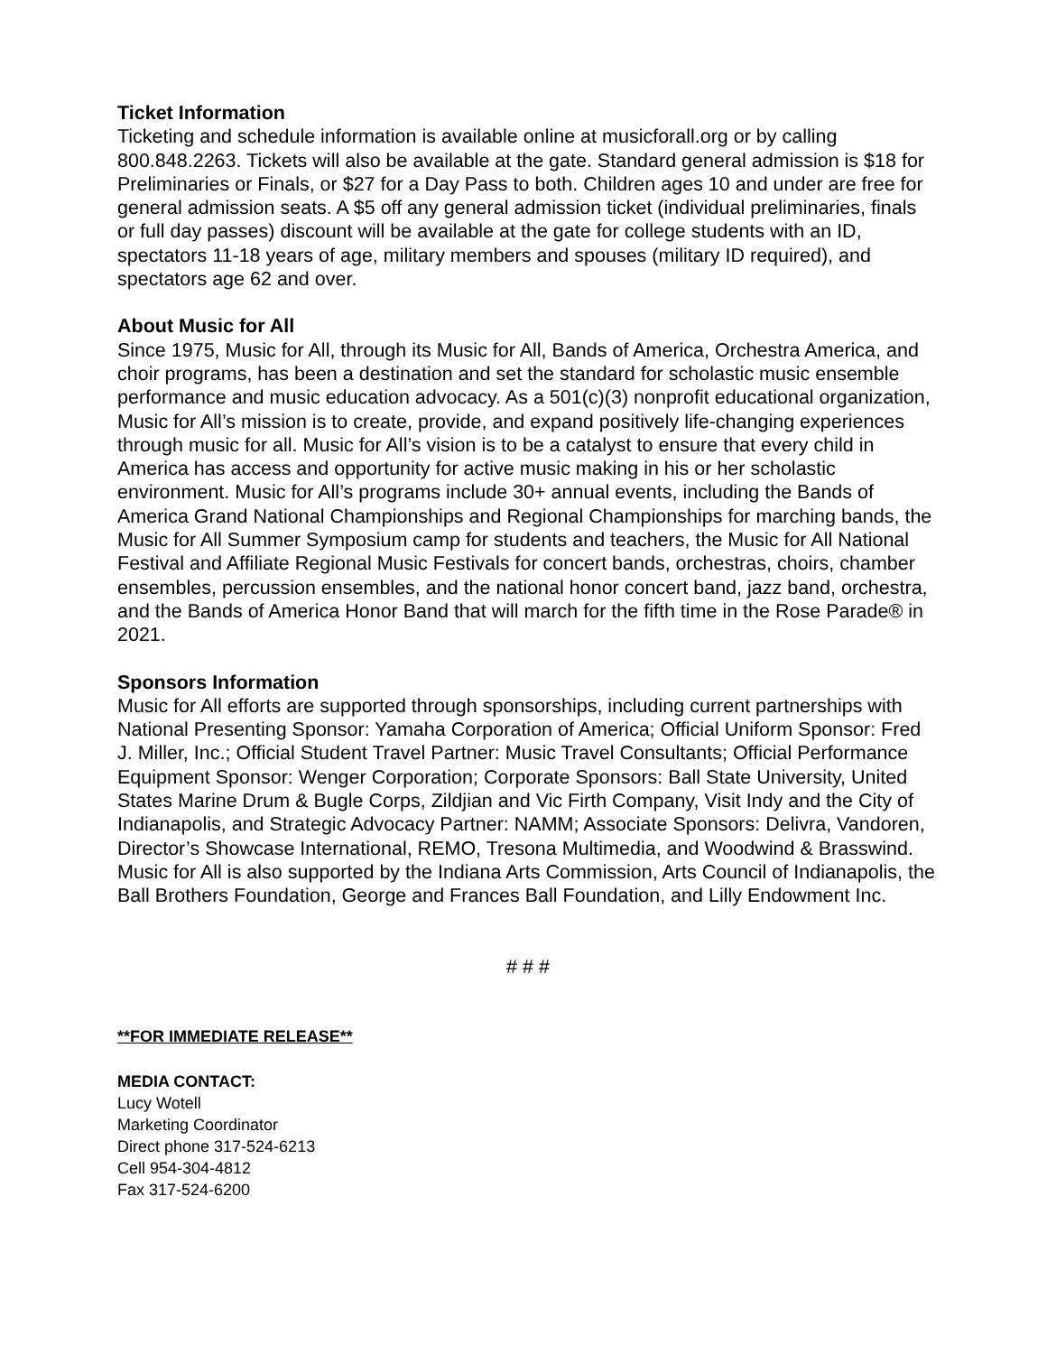Ticket Information
Ticketing and schedule information is available online at musicforall.org or by calling 800.848.2263. Tickets will also be available at the gate. Standard general admission is $18 for Preliminaries or Finals, or $27 for a Day Pass to both. Children ages 10 and under are free for general admission seats. A $5 off any general admission ticket (individual preliminaries, finals or full day passes) discount will be available at the gate for college students with an ID, spectators 11-18 years of age, military members and spouses (military ID required), and spectators age 62 and over.
About Music for All
Since 1975, Music for All, through its Music for All, Bands of America, Orchestra America, and choir programs, has been a destination and set the standard for scholastic music ensemble performance and music education advocacy. As a 501(c)(3) nonprofit educational organization, Music for All’s mission is to create, provide, and expand positively life-changing experiences through music for all. Music for All’s vision is to be a catalyst to ensure that every child in America has access and opportunity for active music making in his or her scholastic environment. Music for All’s programs include 30+ annual events, including the Bands of America Grand National Championships and Regional Championships for marching bands, the Music for All Summer Symposium camp for students and teachers, the Music for All National Festival and Affiliate Regional Music Festivals for concert bands, orchestras, choirs, chamber ensembles, percussion ensembles, and the national honor concert band, jazz band, orchestra, and the Bands of America Honor Band that will march for the fifth time in the Rose Parade® in 2021.
Sponsors Information
Music for All efforts are supported through sponsorships, including current partnerships with National Presenting Sponsor: Yamaha Corporation of America; Official Uniform Sponsor: Fred J. Miller, Inc.; Official Student Travel Partner: Music Travel Consultants; Official Performance Equipment Sponsor: Wenger Corporation; Corporate Sponsors: Ball State University, United States Marine Drum & Bugle Corps, Zildjian and Vic Firth Company, Visit Indy and the City of Indianapolis, and Strategic Advocacy Partner: NAMM; Associate Sponsors: Delivra, Vandoren, Director’s Showcase International, REMO, Tresona Multimedia, and Woodwind & Brasswind. Music for All is also supported by the Indiana Arts Commission, Arts Council of Indianapolis, the Ball Brothers Foundation, George and Frances Ball Foundation, and Lilly Endowment Inc.
# # #
**FOR IMMEDIATE RELEASE**
MEDIA CONTACT:
Lucy Wotell
Marketing Coordinator
Direct phone 317-524-6213
Cell 954-304-4812
Fax 317-524-6200